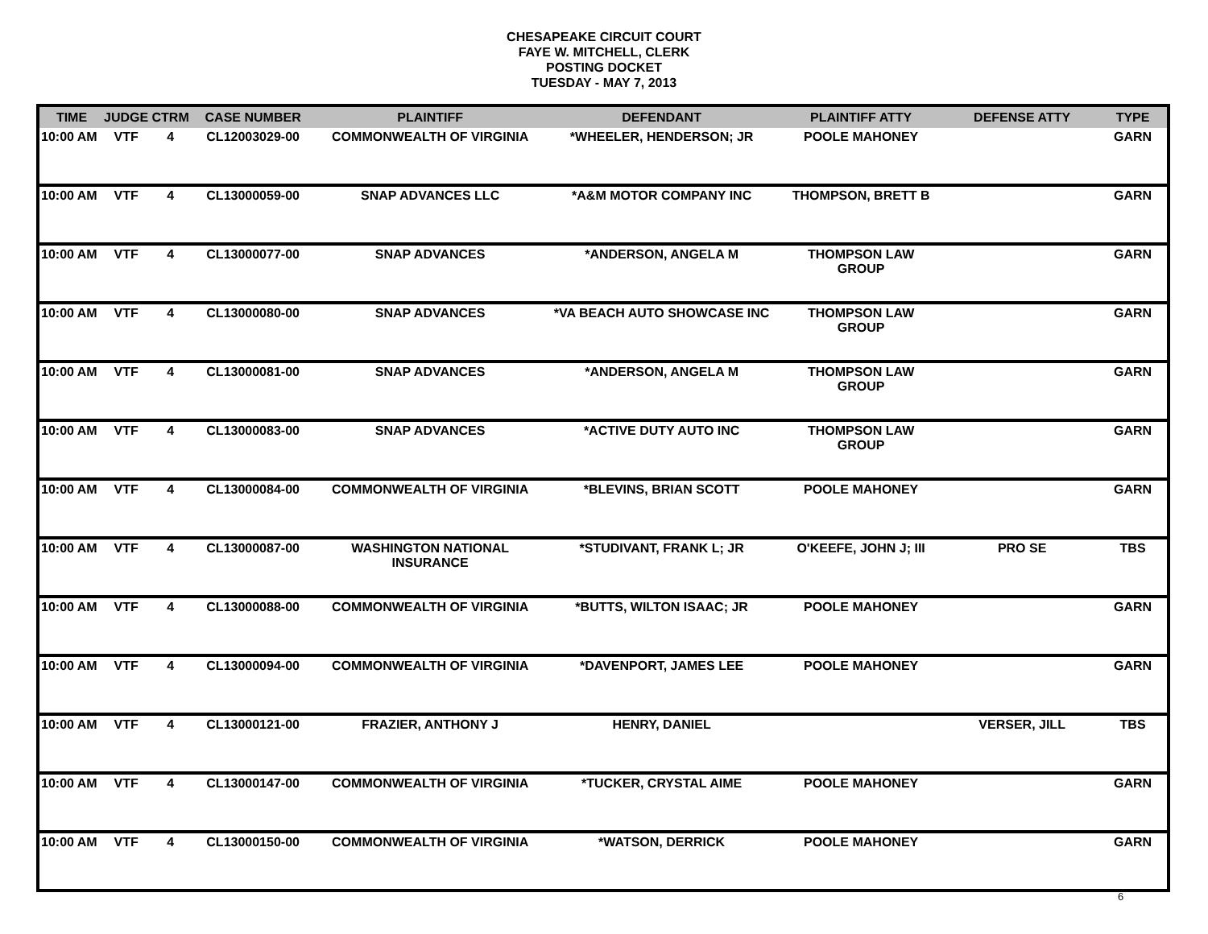CHESAPEAKE CIRCUIT COURT
FAYE W. MITCHELL, CLERK
POSTING DOCKET
TUESDAY - MAY 7, 2013
| TIME | JUDGE | CTRM | CASE NUMBER | PLAINTIFF | DEFENDANT | PLAINTIFF ATTY | DEFENSE ATTY | TYPE |
| --- | --- | --- | --- | --- | --- | --- | --- | --- |
| 10:00 AM | VTF | 4 | CL12003029-00 | COMMONWEALTH OF VIRGINIA | *WHEELER, HENDERSON; JR | POOLE MAHONEY | | GARN |
| 10:00 AM | VTF | 4 | CL13000059-00 | SNAP ADVANCES LLC | *A&M MOTOR COMPANY INC | THOMPSON, BRETT B | | GARN |
| 10:00 AM | VTF | 4 | CL13000077-00 | SNAP ADVANCES | *ANDERSON, ANGELA M | THOMPSON LAW GROUP | | GARN |
| 10:00 AM | VTF | 4 | CL13000080-00 | SNAP ADVANCES | *VA BEACH AUTO SHOWCASE INC | THOMPSON LAW GROUP | | GARN |
| 10:00 AM | VTF | 4 | CL13000081-00 | SNAP ADVANCES | *ANDERSON, ANGELA M | THOMPSON LAW GROUP | | GARN |
| 10:00 AM | VTF | 4 | CL13000083-00 | SNAP ADVANCES | *ACTIVE DUTY AUTO INC | THOMPSON LAW GROUP | | GARN |
| 10:00 AM | VTF | 4 | CL13000084-00 | COMMONWEALTH OF VIRGINIA | *BLEVINS, BRIAN SCOTT | POOLE MAHONEY | | GARN |
| 10:00 AM | VTF | 4 | CL13000087-00 | WASHINGTON NATIONAL INSURANCE | *STUDIVANT, FRANK L; JR | O'KEEFE, JOHN J; III | PRO SE | TBS |
| 10:00 AM | VTF | 4 | CL13000088-00 | COMMONWEALTH OF VIRGINIA | *BUTTS, WILTON ISAAC; JR | POOLE MAHONEY | | GARN |
| 10:00 AM | VTF | 4 | CL13000094-00 | COMMONWEALTH OF VIRGINIA | *DAVENPORT, JAMES LEE | POOLE MAHONEY | | GARN |
| 10:00 AM | VTF | 4 | CL13000121-00 | FRAZIER, ANTHONY J | HENRY, DANIEL | | VERSER, JILL | TBS |
| 10:00 AM | VTF | 4 | CL13000147-00 | COMMONWEALTH OF VIRGINIA | *TUCKER, CRYSTAL AIME | POOLE MAHONEY | | GARN |
| 10:00 AM | VTF | 4 | CL13000150-00 | COMMONWEALTH OF VIRGINIA | *WATSON, DERRICK | POOLE MAHONEY | | GARN |
6